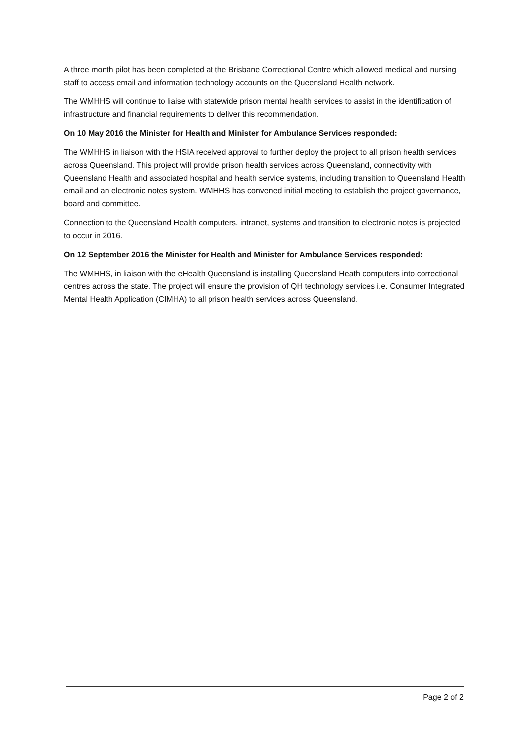A three month pilot has been completed at the Brisbane Correctional Centre which allowed medical and nursing staff to access email and information technology accounts on the Queensland Health network.
The WMHHS will continue to liaise with statewide prison mental health services to assist in the identification of infrastructure and financial requirements to deliver this recommendation.
On 10 May 2016 the Minister for Health and Minister for Ambulance Services responded:
The WMHHS in liaison with the HSIA received approval to further deploy the project to all prison health services across Queensland. This project will provide prison health services across Queensland, connectivity with Queensland Health and associated hospital and health service systems, including transition to Queensland Health email and an electronic notes system. WMHHS has convened initial meeting to establish the project governance, board and committee.
Connection to the Queensland Health computers, intranet, systems and transition to electronic notes is projected to occur in 2016.
On 12 September 2016 the Minister for Health and Minister for Ambulance Services responded:
The WMHHS, in liaison with the eHealth Queensland is installing Queensland Heath computers into correctional centres across the state. The project will ensure the provision of QH technology services i.e. Consumer Integrated Mental Health Application (CIMHA) to all prison health services across Queensland.
Page 2 of 2